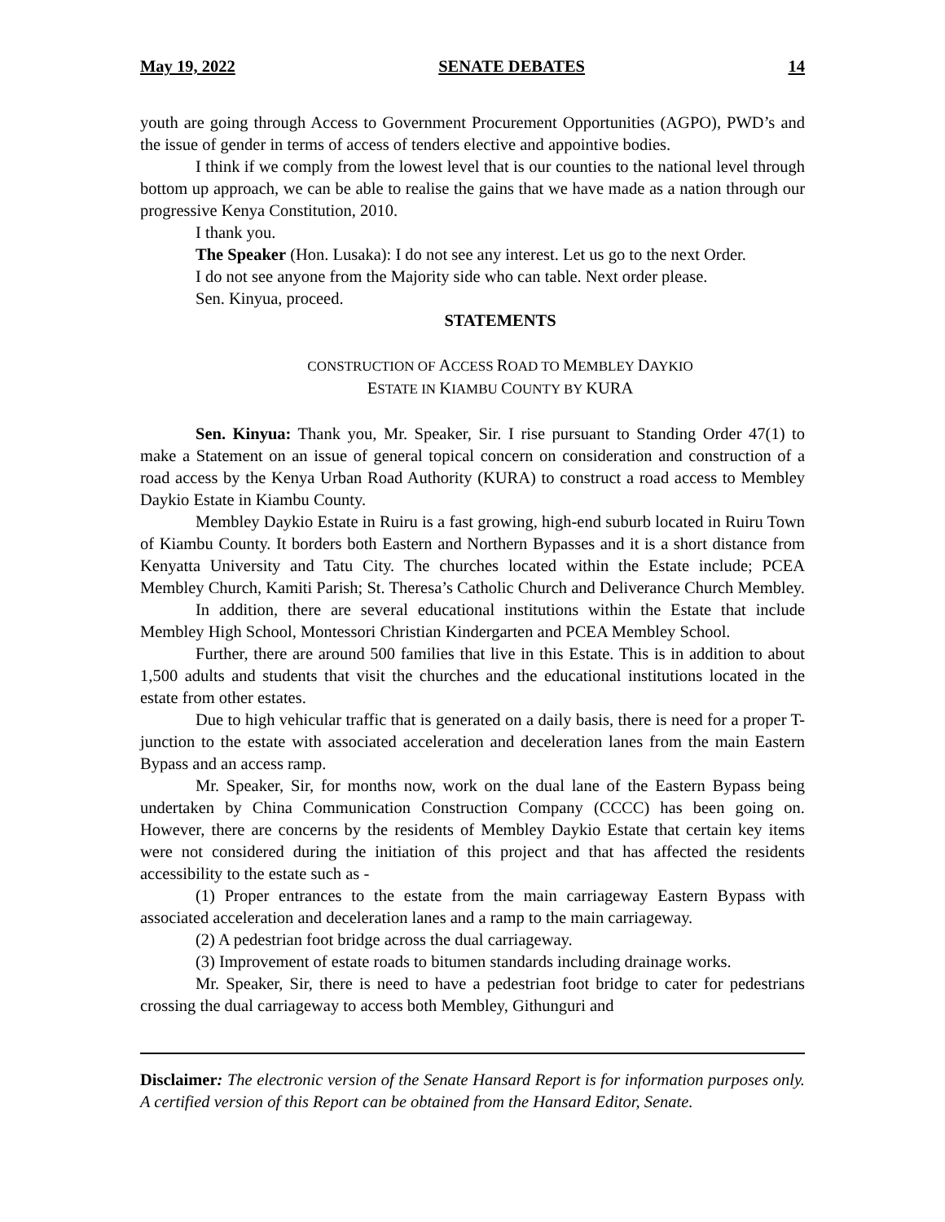May 19, 2022 SENATE DEBATES 14
youth are going through Access to Government Procurement Opportunities (AGPO), PWD’s and the issue of gender in terms of access of tenders elective and appointive bodies.
I think if we comply from the lowest level that is our counties to the national level through bottom up approach, we can be able to realise the gains that we have made as a nation through our progressive Kenya Constitution, 2010.
I thank you.
The Speaker (Hon. Lusaka): I do not see any interest. Let us go to the next Order.
I do not see anyone from the Majority side who can table. Next order please.
Sen. Kinyua, proceed.
STATEMENTS
CONSTRUCTION OF ACCESS ROAD TO MEMBLEY DAYKIO
ESTATE IN KIAMBU COUNTY BY KURA
Sen. Kinyua: Thank you, Mr. Speaker, Sir. I rise pursuant to Standing Order 47(1) to make a Statement on an issue of general topical concern on consideration and construction of a road access by the Kenya Urban Road Authority (KURA) to construct a road access to Membley Daykio Estate in Kiambu County.
Membley Daykio Estate in Ruiru is a fast growing, high-end suburb located in Ruiru Town of Kiambu County. It borders both Eastern and Northern Bypasses and it is a short distance from Kenyatta University and Tatu City. The churches located within the Estate include; PCEA Membley Church, Kamiti Parish; St. Theresa’s Catholic Church and Deliverance Church Membley.
In addition, there are several educational institutions within the Estate that include Membley High School, Montessori Christian Kindergarten and PCEA Membley School.
Further, there are around 500 families that live in this Estate. This is in addition to about 1,500 adults and students that visit the churches and the educational institutions located in the estate from other estates.
Due to high vehicular traffic that is generated on a daily basis, there is need for a proper T-junction to the estate with associated acceleration and deceleration lanes from the main Eastern Bypass and an access ramp.
Mr. Speaker, Sir, for months now, work on the dual lane of the Eastern Bypass being undertaken by China Communication Construction Company (CCCC) has been going on. However, there are concerns by the residents of Membley Daykio Estate that certain key items were not considered during the initiation of this project and that has affected the residents accessibility to the estate such as -
(1) Proper entrances to the estate from the main carriageway Eastern Bypass with associated acceleration and deceleration lanes and a ramp to the main carriageway.
(2) A pedestrian foot bridge across the dual carriageway.
(3) Improvement of estate roads to bitumen standards including drainage works.
Mr. Speaker, Sir, there is need to have a pedestrian foot bridge to cater for pedestrians crossing the dual carriageway to access both Membley, Githunguri and
Disclaimer: The electronic version of the Senate Hansard Report is for information purposes only. A certified version of this Report can be obtained from the Hansard Editor, Senate.